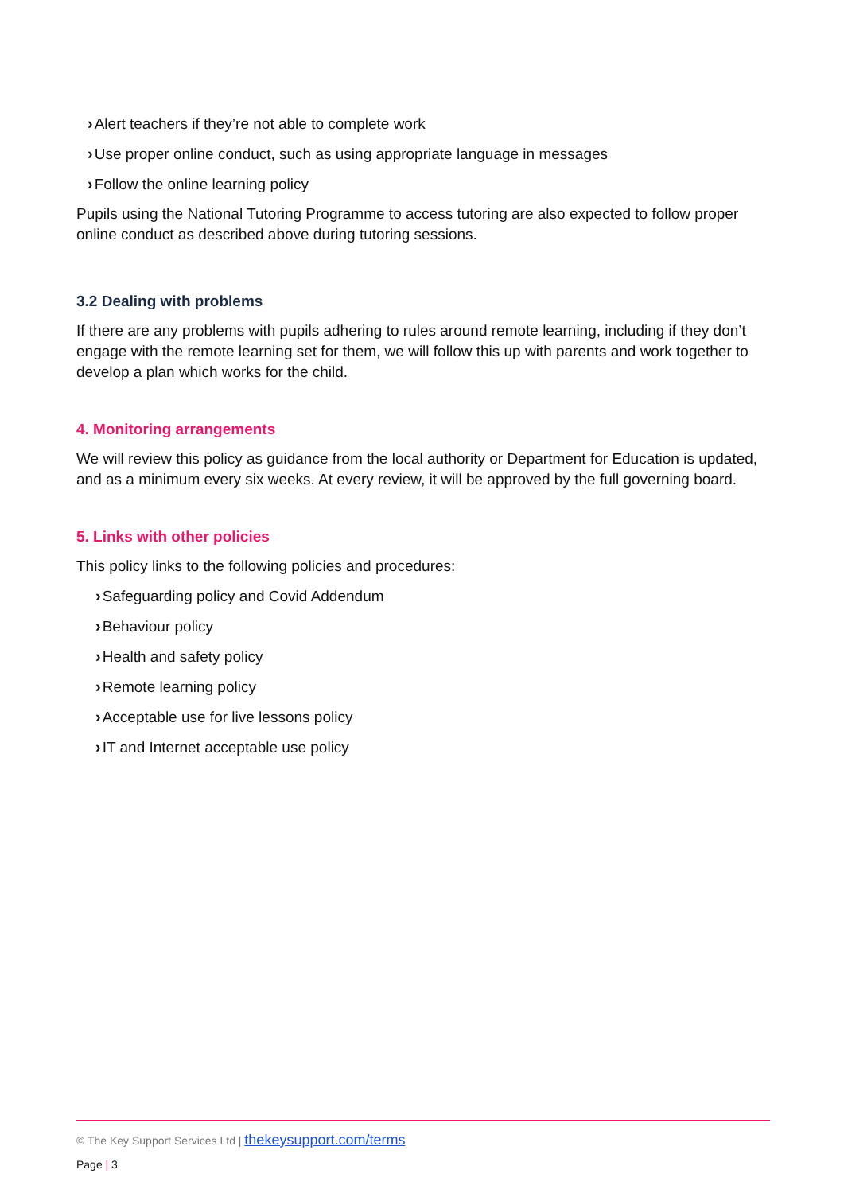›Alert teachers if they’re not able to complete work
›Use proper online conduct, such as using appropriate language in messages
›Follow the online learning policy
Pupils using the National Tutoring Programme to access tutoring are also expected to follow proper online conduct as described above during tutoring sessions.
3.2 Dealing with problems
If there are any problems with pupils adhering to rules around remote learning, including if they don’t engage with the remote learning set for them, we will follow this up with parents and work together to develop a plan which works for the child.
4. Monitoring arrangements
We will review this policy as guidance from the local authority or Department for Education is updated, and as a minimum every six weeks. At every review, it will be approved by the full governing board.
5. Links with other policies
This policy links to the following policies and procedures:
›Safeguarding policy and Covid Addendum
›Behaviour policy
›Health and safety policy
›Remote learning policy
›Acceptable use for live lessons policy
›IT and Internet acceptable use policy
© The Key Support Services Ltd | thekeysupport.com/terms
Page | 3